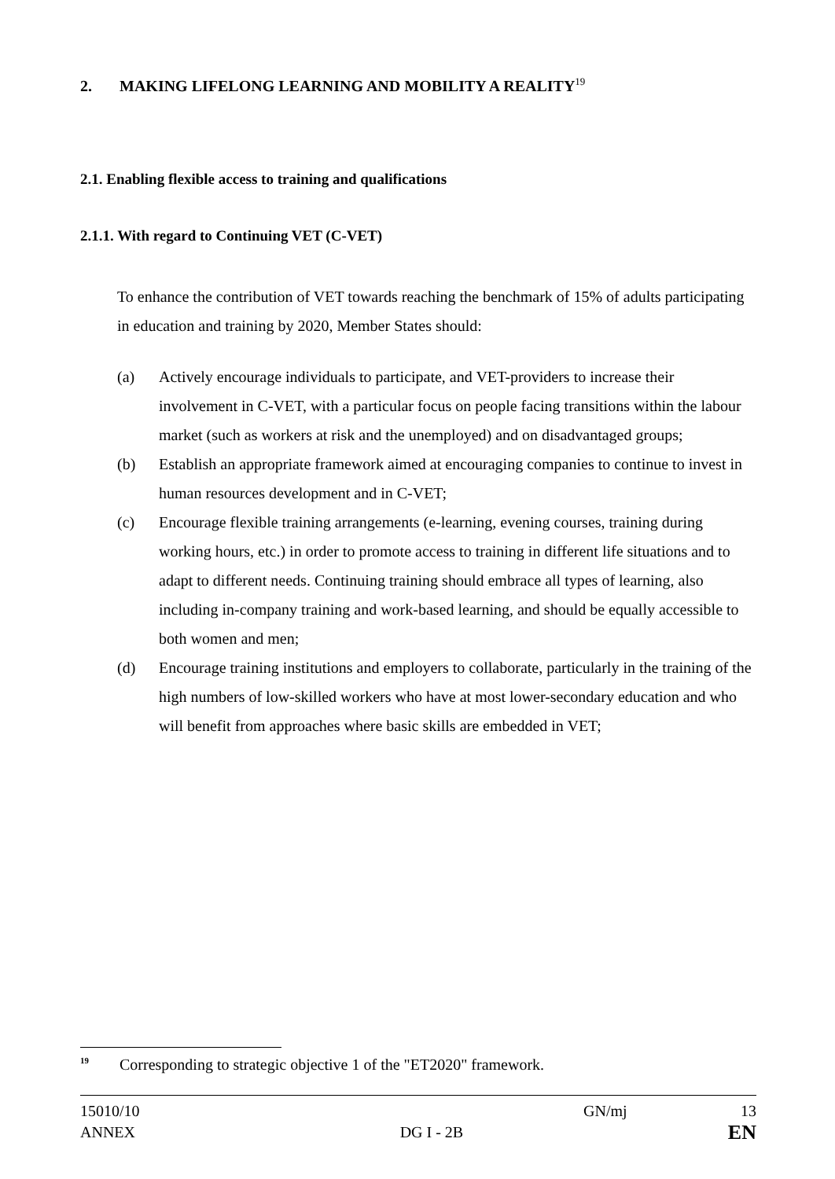2. MAKING LIFELONG LEARNING AND MOBILITY A REALITY<sup>19</sup>
2.1. Enabling flexible access to training and qualifications
2.1.1. With regard to Continuing VET (C-VET)
To enhance the contribution of VET towards reaching the benchmark of 15% of adults participating in education and training by 2020, Member States should:
(a) Actively encourage individuals to participate, and VET-providers to increase their involvement in C-VET, with a particular focus on people facing transitions within the labour market (such as workers at risk and the unemployed) and on disadvantaged groups;
(b) Establish an appropriate framework aimed at encouraging companies to continue to invest in human resources development and in C-VET;
(c) Encourage flexible training arrangements (e-learning, evening courses, training during working hours, etc.) in order to promote access to training in different life situations and to adapt to different needs. Continuing training should embrace all types of learning, also including in-company training and work-based learning, and should be equally accessible to both women and men;
(d) Encourage training institutions and employers to collaborate, particularly in the training of the high numbers of low-skilled workers who have at most lower-secondary education and who will benefit from approaches where basic skills are embedded in VET;
<sup>19</sup>
Corresponding to strategic objective 1 of the "ET2020" framework.
15010/10 GN/mj 13
ANNEX DG I - 2B EN